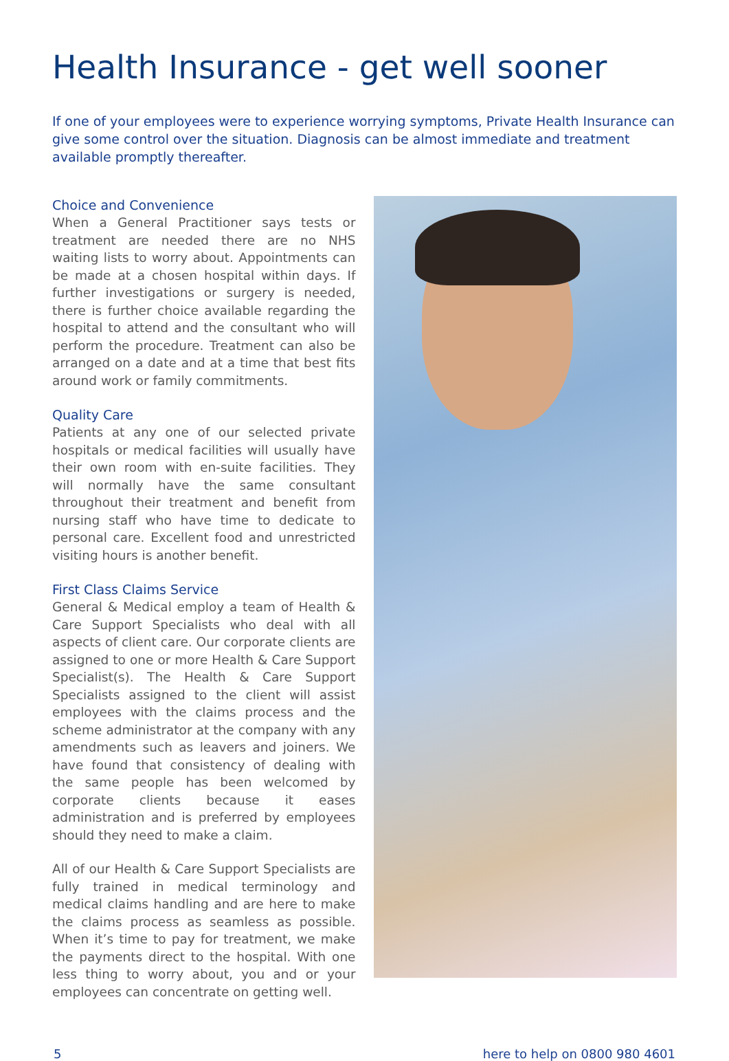Health Insurance - get well sooner
If one of your employees were to experience worrying symptoms, Private Health Insurance can give some control over the situation. Diagnosis can be almost immediate and treatment available promptly thereafter.
Choice and Convenience
When a General Practitioner says tests or treatment are needed there are no NHS waiting lists to worry about. Appointments can be made at a chosen hospital within days. If further investigations or surgery is needed, there is further choice available regarding the hospital to attend and the consultant who will perform the procedure. Treatment can also be arranged on a date and at a time that best fits around work or family commitments.
Quality Care
Patients at any one of our selected private hospitals or medical facilities will usually have their own room with en-suite facilities. They will normally have the same consultant throughout their treatment and benefit from nursing staff who have time to dedicate to personal care. Excellent food and unrestricted visiting hours is another benefit.
First Class Claims Service
General & Medical employ a team of Health & Care Support Specialists who deal with all aspects of client care. Our corporate clients are assigned to one or more Health & Care Support Specialist(s). The Health & Care Support Specialists assigned to the client will assist employees with the claims process and the scheme administrator at the company with any amendments such as leavers and joiners. We have found that consistency of dealing with the same people has been welcomed by corporate clients because it eases administration and is preferred by employees should they need to make a claim.
All of our Health & Care Support Specialists are fully trained in medical terminology and medical claims handling and are here to make the claims process as seamless as possible. When it’s time to pay for treatment, we make the payments direct to the hospital. With one less thing to worry about, you and or your employees can concentrate on getting well.
5 here to help on 0800 980 4601